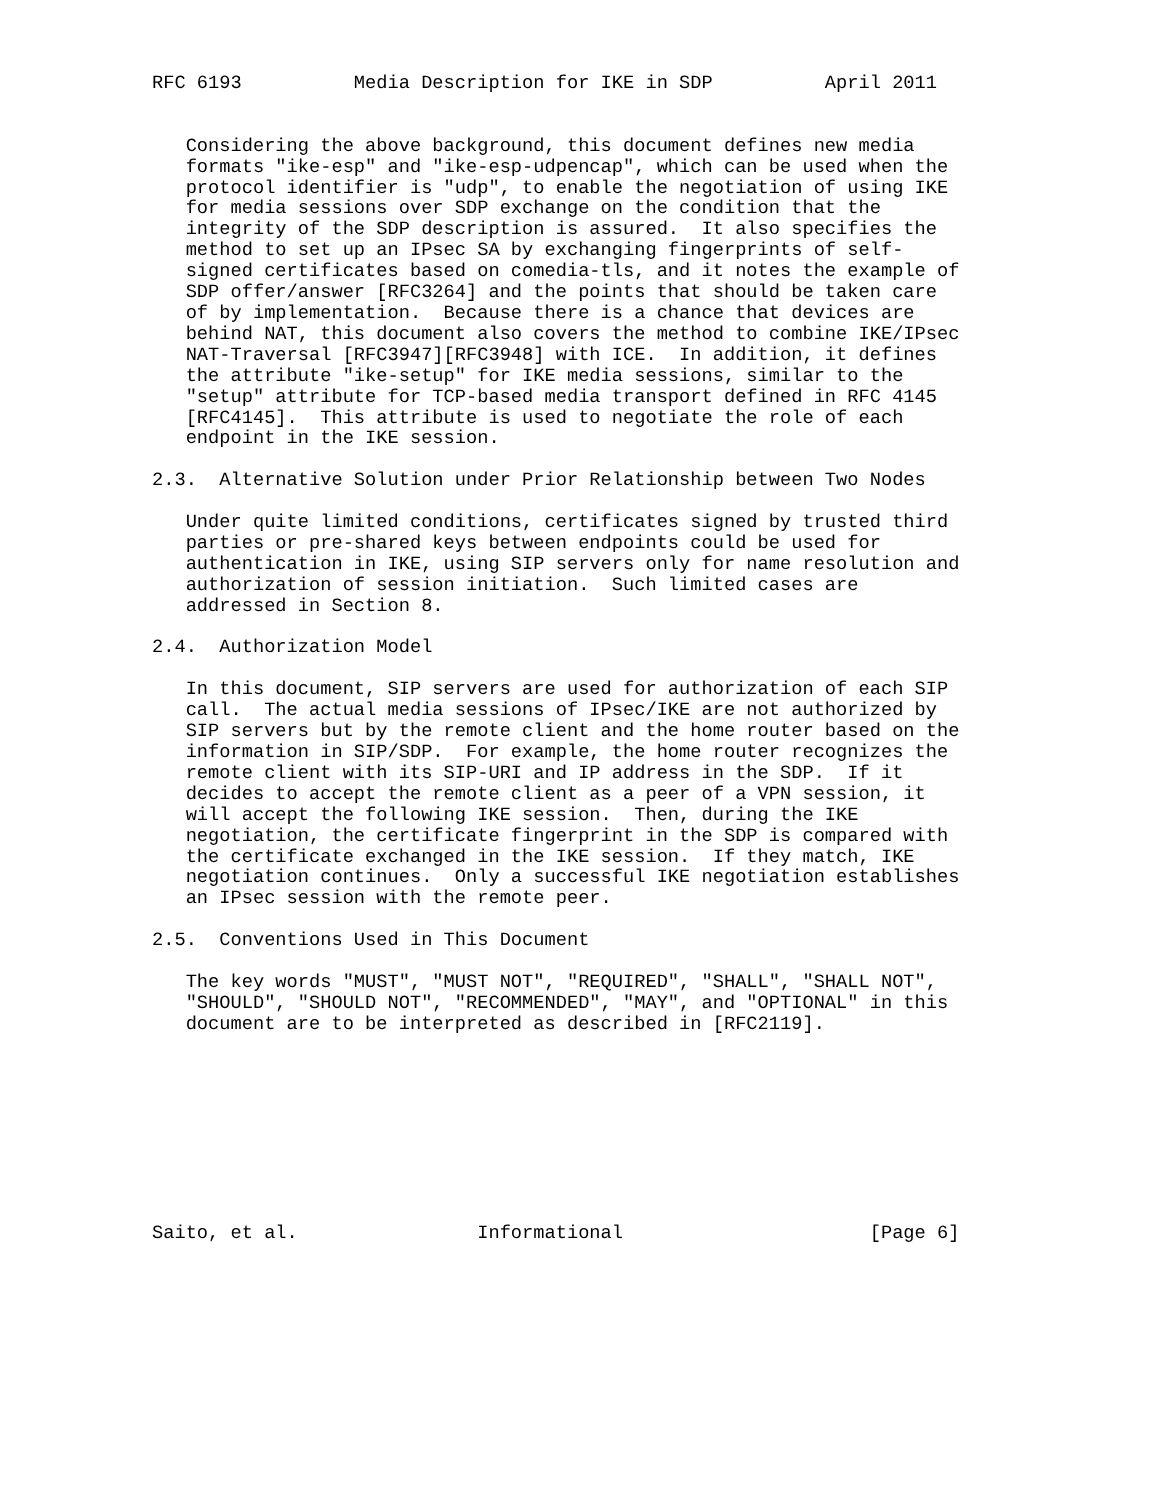RFC 6193          Media Description for IKE in SDP          April 2011


   Considering the above background, this document defines new media
   formats "ike-esp" and "ike-esp-udpencap", which can be used when the
   protocol identifier is "udp", to enable the negotiation of using IKE
   for media sessions over SDP exchange on the condition that the
   integrity of the SDP description is assured.  It also specifies the
   method to set up an IPsec SA by exchanging fingerprints of self-
   signed certificates based on comedia-tls, and it notes the example of
   SDP offer/answer [RFC3264] and the points that should be taken care
   of by implementation.  Because there is a chance that devices are
   behind NAT, this document also covers the method to combine IKE/IPsec
   NAT-Traversal [RFC3947][RFC3948] with ICE.  In addition, it defines
   the attribute "ike-setup" for IKE media sessions, similar to the
   "setup" attribute for TCP-based media transport defined in RFC 4145
   [RFC4145].  This attribute is used to negotiate the role of each
   endpoint in the IKE session.

2.3.  Alternative Solution under Prior Relationship between Two Nodes

   Under quite limited conditions, certificates signed by trusted third
   parties or pre-shared keys between endpoints could be used for
   authentication in IKE, using SIP servers only for name resolution and
   authorization of session initiation.  Such limited cases are
   addressed in Section 8.

2.4.  Authorization Model

   In this document, SIP servers are used for authorization of each SIP
   call.  The actual media sessions of IPsec/IKE are not authorized by
   SIP servers but by the remote client and the home router based on the
   information in SIP/SDP.  For example, the home router recognizes the
   remote client with its SIP-URI and IP address in the SDP.  If it
   decides to accept the remote client as a peer of a VPN session, it
   will accept the following IKE session.  Then, during the IKE
   negotiation, the certificate fingerprint in the SDP is compared with
   the certificate exchanged in the IKE session.  If they match, IKE
   negotiation continues.  Only a successful IKE negotiation establishes
   an IPsec session with the remote peer.

2.5.  Conventions Used in This Document

   The key words "MUST", "MUST NOT", "REQUIRED", "SHALL", "SHALL NOT",
   "SHOULD", "SHOULD NOT", "RECOMMENDED", "MAY", and "OPTIONAL" in this
   document are to be interpreted as described in [RFC2119].









Saito, et al.                Informational                      [Page 6]